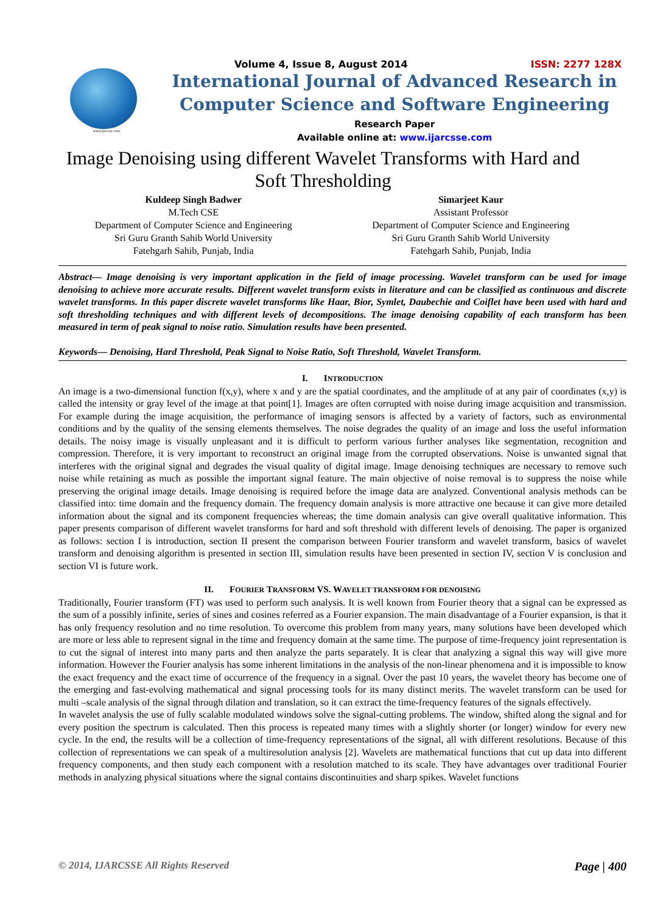www.ijarcsse.com
Volume 4, Issue 8, August 2014 ISSN: 2277 128X
International Journal of Advanced Research in
Computer Science and Software Engineering
Research Paper
Available online at: www.ijarcsse.com
Image Denoising using different Wavelet Transforms with Hard and Soft Thresholding
Kuldeep Singh Badwer
M.Tech CSE
Department of Computer Science and Engineering
Sri Guru Granth Sahib World University
Fatehgarh Sahib, Punjab, India
Simarjeet Kaur
Assistant Professor
Department of Computer Science and Engineering
Sri Guru Granth Sahib World University
Fatehgarh Sahib, Punjab, India
Abstract— Image denoising is very important application in the field of image processing. Wavelet transform can be used for image denoising to achieve more accurate results. Different wavelet transform exists in literature and can be classified as continuous and discrete wavelet transforms. In this paper discrete wavelet transforms like Haar, Bior, Symlet, Daubechie and Coiflet have been used with hard and soft thresholding techniques and with different levels of decompositions. The image denoising capability of each transform has been measured in term of peak signal to noise ratio. Simulation results have been presented.
Keywords— Denoising, Hard Threshold, Peak Signal to Noise Ratio, Soft Threshold, Wavelet Transform.
I. INTRODUCTION
An image is a two-dimensional function f(x,y), where x and y are the spatial coordinates, and the amplitude of at any pair of coordinates (x,y) is called the intensity or gray level of the image at that point[1]. Images are often corrupted with noise during image acquisition and transmission. For example during the image acquisition, the performance of imaging sensors is affected by a variety of factors, such as environmental conditions and by the quality of the sensing elements themselves. The noise degrades the quality of an image and loss the useful information details. The noisy image is visually unpleasant and it is difficult to perform various further analyses like segmentation, recognition and compression. Therefore, it is very important to reconstruct an original image from the corrupted observations. Noise is unwanted signal that interferes with the original signal and degrades the visual quality of digital image. Image denoising techniques are necessary to remove such noise while retaining as much as possible the important signal feature. The main objective of noise removal is to suppress the noise while preserving the original image details. Image denoising is required before the image data are analyzed. Conventional analysis methods can be classified into: time domain and the frequency domain. The frequency domain analysis is more attractive one because it can give more detailed information about the signal and its component frequencies whereas; the time domain analysis can give overall qualitative information. This paper presents comparison of different wavelet transforms for hard and soft threshold with different levels of denoising. The paper is organized as follows: section I is introduction, section II present the comparison between Fourier transform and wavelet transform, basics of wavelet transform and denoising algorithm is presented in section III, simulation results have been presented in section IV, section V is conclusion and section VI is future work.
II. FOURIER TRANSFORM VS. WAVELET TRANSFORM FOR DENOISING
Traditionally, Fourier transform (FT) was used to perform such analysis. It is well known from Fourier theory that a signal can be expressed as the sum of a possibly infinite, series of sines and cosines referred as a Fourier expansion. The main disadvantage of a Fourier expansion, is that it has only frequency resolution and no time resolution. To overcome this problem from many years, many solutions have been developed which are more or less able to represent signal in the time and frequency domain at the same time. The purpose of time-frequency joint representation is to cut the signal of interest into many parts and then analyze the parts separately. It is clear that analyzing a signal this way will give more information. However the Fourier analysis has some inherent limitations in the analysis of the non-linear phenomena and it is impossible to know the exact frequency and the exact time of occurrence of the frequency in a signal. Over the past 10 years, the wavelet theory has become one of the emerging and fast-evolving mathematical and signal processing tools for its many distinct merits. The wavelet transform can be used for multi –scale analysis of the signal through dilation and translation, so it can extract the time-frequency features of the signals effectively.
In wavelet analysis the use of fully scalable modulated windows solve the signal-cutting problems. The window, shifted along the signal and for every position the spectrum is calculated. Then this process is repeated many times with a slightly shorter (or longer) window for every new cycle. In the end, the results will be a collection of time-frequency representations of the signal, all with different resolutions. Because of this collection of representations we can speak of a multiresolution analysis [2]. Wavelets are mathematical functions that cut up data into different frequency components, and then study each component with a resolution matched to its scale. They have advantages over traditional Fourier methods in analyzing physical situations where the signal contains discontinuities and sharp spikes. Wavelet functions
© 2014, IJARCSSE All Rights Reserved Page | 400